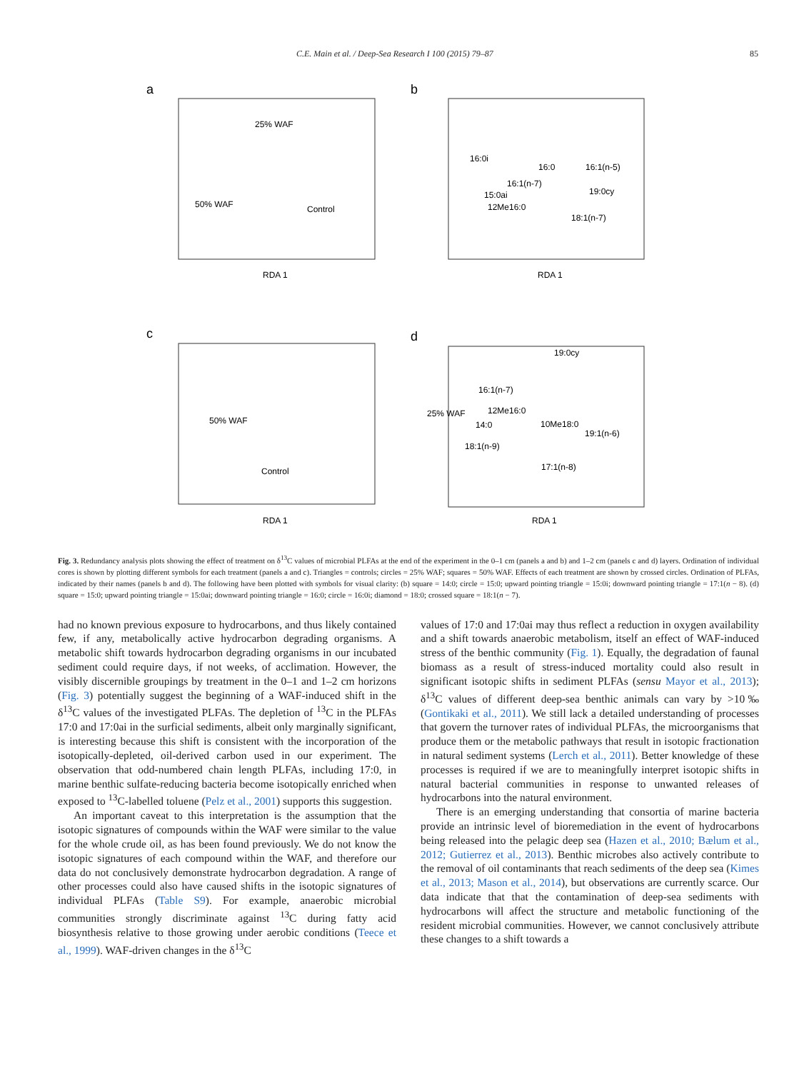C.E. Main et al. / Deep-Sea Research I 100 (2015) 79–87 85
a
b
c
d
25% WAF
50% WAF
Control
RDA 1
RDA 1
RDA 1
RDA 1
16:0i
16:0
16:1(n-5)
16:1(n-7)
15:0ai
19:0cy
12Me16:0
18:1(n-7)
19:0cy
16:1(n-7)
12Me16:0
14:0
10Me18:0
19:1(n-6)
18:1(n-9)
17:1(n-8)
25% WAF
50% WAF
Control
Fig. 3. Redundancy analysis plots showing the effect of treatment on δ<sup>13</sup>C values of microbial PLFAs at the end of the experiment in the 0–1 cm (panels a and b) and 1–2 cm (panels c and d) layers. Ordination of individual cores is shown by plotting different symbols for each treatment (panels a and c). Triangles = controls; circles = 25% WAF; squares = 50% WAF. Effects of each treatment are shown by crossed circles. Ordination of PLFAs, indicated by their names (panels b and d). The following have been plotted with symbols for visual clarity: (b) square = 14:0; circle = 15:0; upward pointing triangle = 15:0i; downward pointing triangle = 17:1(n − 8). (d) square = 15:0; upward pointing triangle = 15:0ai; downward pointing triangle = 16:0; circle = 16:0i; diamond = 18:0; crossed square = 18:1(n − 7).
had no known previous exposure to hydrocarbons, and thus likely contained few, if any, metabolically active hydrocarbon degrading organisms. A metabolic shift towards hydrocarbon degrading organisms in our incubated sediment could require days, if not weeks, of acclimation. However, the visibly discernible groupings by treatment in the 0–1 and 1–2 cm horizons (Fig. 3) potentially suggest the beginning of a WAF-induced shift in the δ<sup>13</sup>C values of the investigated PLFAs. The depletion of <sup>13</sup>C in the PLFAs 17:0 and 17:0ai in the surficial sediments, albeit only marginally significant, is interesting because this shift is consistent with the incorporation of the isotopically-depleted, oil-derived carbon used in our experiment. The observation that odd-numbered chain length PLFAs, including 17:0, in marine benthic sulfate-reducing bacteria become isotopically enriched when exposed to <sup>13</sup>C-labelled toluene (Pelz et al., 2001) supports this suggestion.
An important caveat to this interpretation is the assumption that the isotopic signatures of compounds within the WAF were similar to the value for the whole crude oil, as has been found previously. We do not know the isotopic signatures of each compound within the WAF, and therefore our data do not conclusively demonstrate hydrocarbon degradation. A range of other processes could also have caused shifts in the isotopic signatures of individual PLFAs (Table S9). For example, anaerobic microbial communities strongly discriminate against <sup>13</sup>C during fatty acid biosynthesis relative to those growing under aerobic conditions (Teece et al., 1999). WAF-driven changes in the δ<sup>13</sup>C
values of 17:0 and 17:0ai may thus reflect a reduction in oxygen availability and a shift towards anaerobic metabolism, itself an effect of WAF-induced stress of the benthic community (Fig. 1). Equally, the degradation of faunal biomass as a result of stress-induced mortality could also result in significant isotopic shifts in sediment PLFAs (sensu Mayor et al., 2013); δ<sup>13</sup>C values of different deep-sea benthic animals can vary by >10‰ (Gontikaki et al., 2011). We still lack a detailed understanding of processes that govern the turnover rates of individual PLFAs, the microorganisms that produce them or the metabolic pathways that result in isotopic fractionation in natural sediment systems (Lerch et al., 2011). Better knowledge of these processes is required if we are to meaningfully interpret isotopic shifts in natural bacterial communities in response to unwanted releases of hydrocarbons into the natural environment.
There is an emerging understanding that consortia of marine bacteria provide an intrinsic level of bioremediation in the event of hydrocarbons being released into the pelagic deep sea (Hazen et al., 2010; Bælum et al., 2012; Gutierrez et al., 2013). Benthic microbes also actively contribute to the removal of oil contaminants that reach sediments of the deep sea (Kimes et al., 2013; Mason et al., 2014), but observations are currently scarce. Our data indicate that that the contamination of deep-sea sediments with hydrocarbons will affect the structure and metabolic functioning of the resident microbial communities. However, we cannot conclusively attribute these changes to a shift towards a